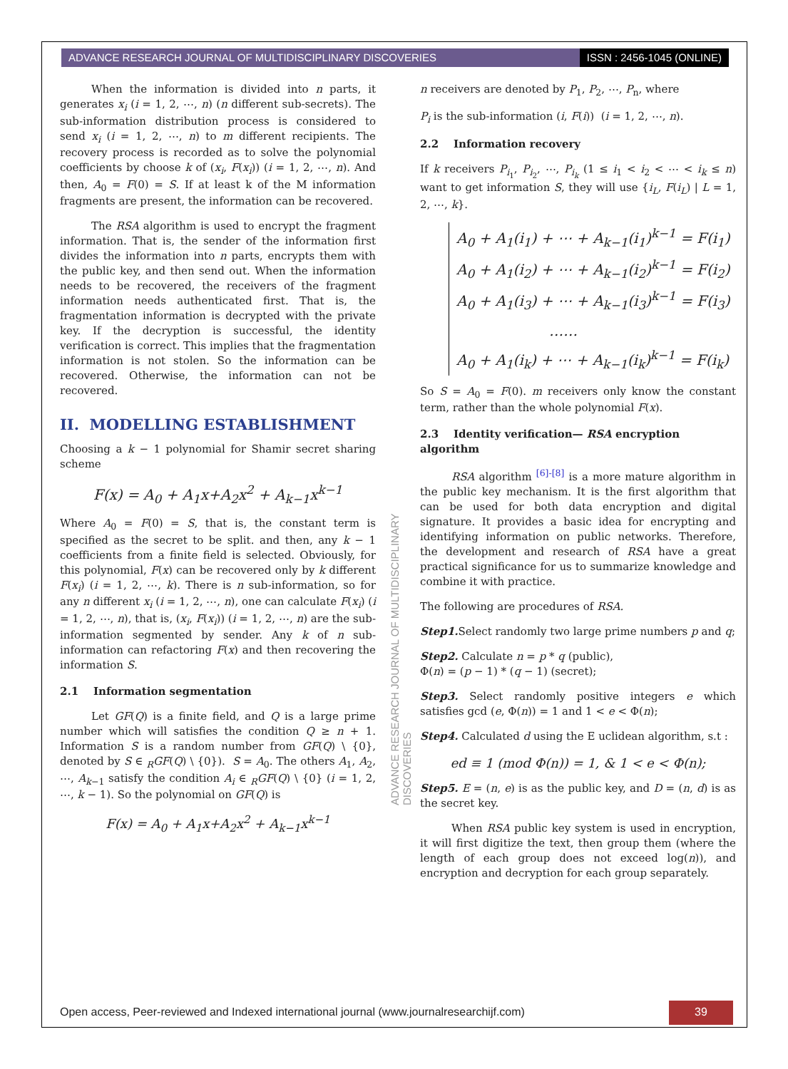ADVANCE RESEARCH JOURNAL OF MULTIDISCIPLINARY DISCOVERIES
ISSN : 2456-1045 (ONLINE)
ADVANCE RESEARCH JOURNAL OF MULTIDISCIPLINARY DISCOVERIES
When the information is divided into n parts, it generates x<sub>i</sub> (i = 1, 2, ⋯, n) (n different sub-secrets). The sub-information distribution process is considered to send x<sub>i</sub> (i = 1, 2, ⋯, n) to m different recipients. The recovery process is recorded as to solve the polynomial coefficients by choose k of (x<sub>i</sub>, F(x<sub>i</sub>)) (i = 1, 2, ⋯, n). And then, A<sub>0</sub> = F(0) = S. If at least k of the M information fragments are present, the information can be recovered.
The RSA algorithm is used to encrypt the fragment information. That is, the sender of the information first divides the information into n parts, encrypts them with the public key, and then send out. When the information needs to be recovered, the receivers of the fragment information needs authenticated first. That is, the fragmentation information is decrypted with the private key. If the decryption is successful, the identity verification is correct. This implies that the fragmentation information is not stolen. So the information can be recovered. Otherwise, the information can not be recovered.
II. MODELLING ESTABLISHMENT
Choosing a k − 1 polynomial for Shamir secret sharing scheme
F(x) = A<sub>0</sub> + A<sub>1</sub>x+A<sub>2</sub>x<sup>2</sup> + A<sub>k−1</sub>x<sup>k−1</sup>
Where A<sub>0</sub> = F(0) = S, that is, the constant term is specified as the secret to be split. and then, any k − 1 coefficients from a finite field is selected. Obviously, for this polynomial, F(x) can be recovered only by k different F(x<sub>i</sub>) (i = 1, 2, ⋯, k). There is n sub-information, so for any n different x<sub>i</sub> (i = 1, 2, ⋯, n), one can calculate F(x<sub>i</sub>) (i = 1, 2, ⋯, n), that is, (x<sub>i</sub>, F(x<sub>i</sub>)) (i = 1, 2, ⋯, n) are the sub-information segmented by sender. Any k of n sub-information can refactoring F(x) and then recovering the information S.
2.1 Information segmentation
Let GF(Q) is a finite field, and Q is a large prime number which will satisfies the condition Q ≥ n + 1. Information S is a random number from GF(Q) \ {0}, denoted by S ∈ <sub>R</sub>GF(Q) \ {0}). S = A<sub>0</sub>. The others A<sub>1</sub>, A<sub>2</sub>, ⋯, A<sub>k−1</sub> satisfy the condition A<sub>i</sub> ∈ <sub>R</sub>GF(Q) \ {0} (i = 1, 2, ⋯, k − 1). So the polynomial on GF(Q) is
F(x) = A<sub>0</sub> + A<sub>1</sub>x+A<sub>2</sub>x<sup>2</sup> + A<sub>k−1</sub>x<sup>k−1</sup>
n receivers are denoted by P<sub>1</sub>, P<sub>2</sub>, ⋯, P<sub>n</sub>, where
P<sub>i</sub> is the sub-information (i, F(i)) (i = 1, 2, ⋯, n).
2.2 Information recovery
If k receivers P<sub>i<sub>1</sub></sub>, P<sub>i<sub>2</sub></sub>, ⋯, P<sub>i<sub>k</sub></sub> (1 ≤ i<sub>1</sub> < i<sub>2</sub> < ⋯ < i<sub>k</sub> ≤ n) want to get information S, they will use {i<sub>L</sub>, F(i<sub>L</sub>) | L = 1, 2, ⋯, k}.
A<sub>0</sub> + A<sub>1</sub>(i<sub>1</sub>) + ⋯ + A<sub>k−1</sub>(i<sub>1</sub>)<sup>k−1</sup> = F(i<sub>1</sub>)
A<sub>0</sub> + A<sub>1</sub>(i<sub>2</sub>) + ⋯ + A<sub>k−1</sub>(i<sub>2</sub>)<sup>k−1</sup> = F(i<sub>2</sub>)
A<sub>0</sub> + A<sub>1</sub>(i<sub>3</sub>) + ⋯ + A<sub>k−1</sub>(i<sub>3</sub>)<sup>k−1</sup> = F(i<sub>3</sub>)
……
A<sub>0</sub> + A<sub>1</sub>(i<sub>k</sub>) + ⋯ + A<sub>k−1</sub>(i<sub>k</sub>)<sup>k−1</sup> = F(i<sub>k</sub>)
So S = A<sub>0</sub> = F(0). m receivers only know the constant term, rather than the whole polynomial F(x).
2.3 Identity verification— RSA encryption algorithm
RSA algorithm <sup>[6]-[8]</sup> is a more mature algorithm in the public key mechanism. It is the first algorithm that can be used for both data encryption and digital signature. It provides a basic idea for encrypting and identifying information on public networks. Therefore, the development and research of RSA have a great practical significance for us to summarize knowledge and combine it with practice.
The following are procedures of RSA.
Step1. Select randomly two large prime numbers p and q;
Step2. Calculate n = p * q (public),
Φ(n) = (p − 1) * (q − 1) (secret);
Step3. Select randomly positive integers e which satisfies gcd (e, Φ(n)) = 1 and 1 < e < Φ(n);
Step4. Calculated d using the E uclidean algorithm, s.t :
ed ≡ 1 (mod Φ(n)) = 1, & 1 < e < Φ(n);
Step5. E = (n, e) is as the public key, and D = (n, d) is as the secret key.
When RSA public key system is used in encryption, it will first digitize the text, then group them (where the length of each group does not exceed log(n)), and encryption and decryption for each group separately.
Open access, Peer-reviewed and Indexed international journal (www.journalresearchijf.com)
39